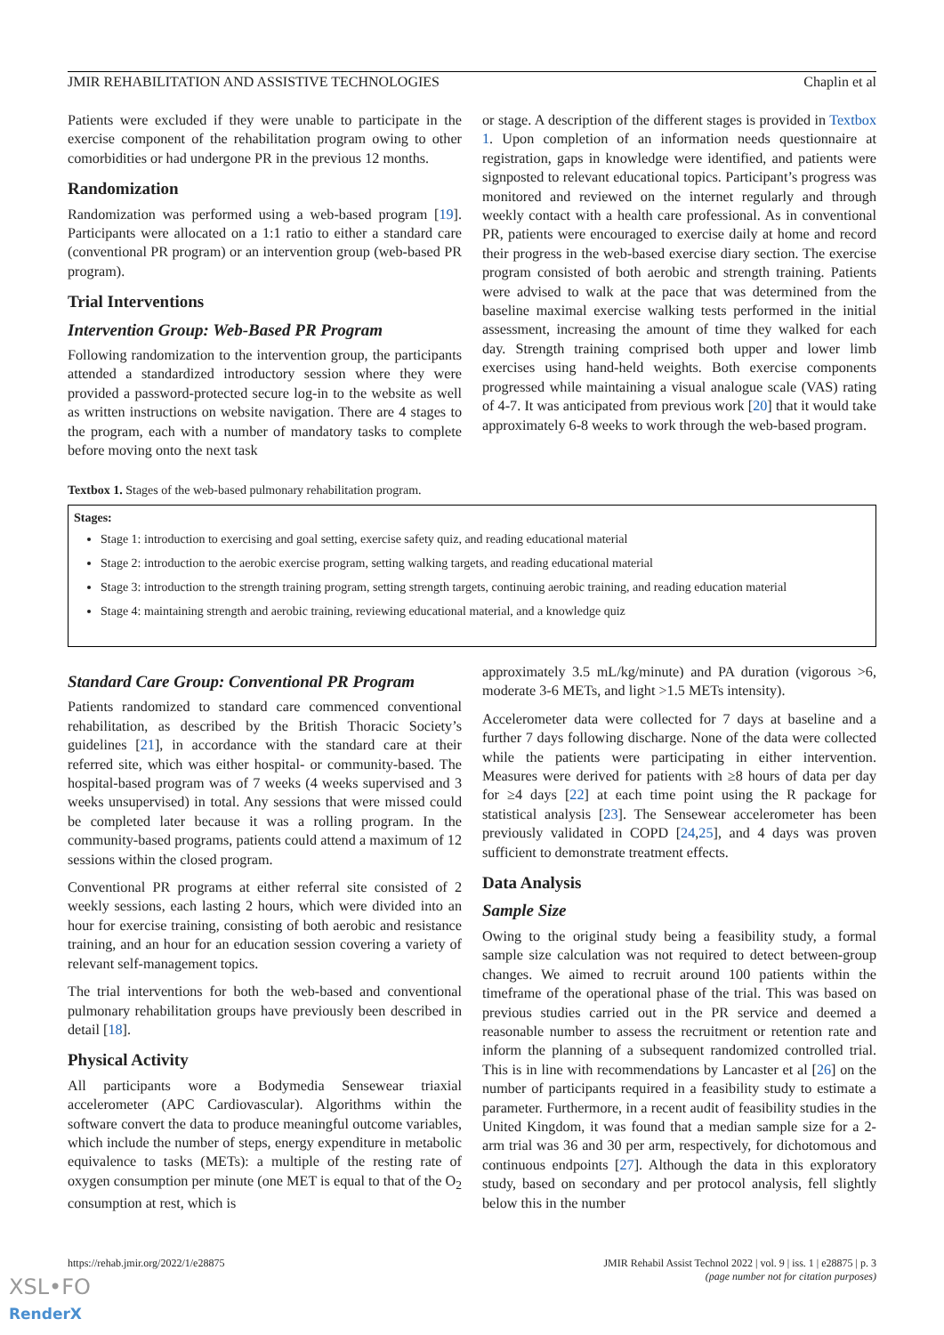JMIR REHABILITATION AND ASSISTIVE TECHNOLOGIES Chaplin et al
Patients were excluded if they were unable to participate in the exercise component of the rehabilitation program owing to other comorbidities or had undergone PR in the previous 12 months.
Randomization
Randomization was performed using a web-based program [19]. Participants were allocated on a 1:1 ratio to either a standard care (conventional PR program) or an intervention group (web-based PR program).
Trial Interventions
Intervention Group: Web-Based PR Program
Following randomization to the intervention group, the participants attended a standardized introductory session where they were provided a password-protected secure log-in to the website as well as written instructions on website navigation. There are 4 stages to the program, each with a number of mandatory tasks to complete before moving onto the next task
or stage. A description of the different stages is provided in Textbox 1. Upon completion of an information needs questionnaire at registration, gaps in knowledge were identified, and patients were signposted to relevant educational topics. Participant’s progress was monitored and reviewed on the internet regularly and through weekly contact with a health care professional. As in conventional PR, patients were encouraged to exercise daily at home and record their progress in the web-based exercise diary section. The exercise program consisted of both aerobic and strength training. Patients were advised to walk at the pace that was determined from the baseline maximal exercise walking tests performed in the initial assessment, increasing the amount of time they walked for each day. Strength training comprised both upper and lower limb exercises using hand-held weights. Both exercise components progressed while maintaining a visual analogue scale (VAS) rating of 4-7. It was anticipated from previous work [20] that it would take approximately 6-8 weeks to work through the web-based program.
Textbox 1. Stages of the web-based pulmonary rehabilitation program.
Stages:
Stage 1: introduction to exercising and goal setting, exercise safety quiz, and reading educational material
Stage 2: introduction to the aerobic exercise program, setting walking targets, and reading educational material
Stage 3: introduction to the strength training program, setting strength targets, continuing aerobic training, and reading education material
Stage 4: maintaining strength and aerobic training, reviewing educational material, and a knowledge quiz
Standard Care Group: Conventional PR Program
Patients randomized to standard care commenced conventional rehabilitation, as described by the British Thoracic Society’s guidelines [21], in accordance with the standard care at their referred site, which was either hospital- or community-based. The hospital-based program was of 7 weeks (4 weeks supervised and 3 weeks unsupervised) in total. Any sessions that were missed could be completed later because it was a rolling program. In the community-based programs, patients could attend a maximum of 12 sessions within the closed program.
Conventional PR programs at either referral site consisted of 2 weekly sessions, each lasting 2 hours, which were divided into an hour for exercise training, consisting of both aerobic and resistance training, and an hour for an education session covering a variety of relevant self-management topics.
The trial interventions for both the web-based and conventional pulmonary rehabilitation groups have previously been described in detail [18].
Physical Activity
All participants wore a Bodymedia Sensewear triaxial accelerometer (APC Cardiovascular). Algorithms within the software convert the data to produce meaningful outcome variables, which include the number of steps, energy expenditure in metabolic equivalence to tasks (METs): a multiple of the resting rate of oxygen consumption per minute (one MET is equal to that of the O<sub>2</sub> consumption at rest, which is
approximately 3.5 mL/kg/minute) and PA duration (vigorous >6, moderate 3-6 METs, and light >1.5 METs intensity).
Accelerometer data were collected for 7 days at baseline and a further 7 days following discharge. None of the data were collected while the patients were participating in either intervention. Measures were derived for patients with ≥8 hours of data per day for ≥4 days [22] at each time point using the R package for statistical analysis [23]. The Sensewear accelerometer has been previously validated in COPD [24,25], and 4 days was proven sufficient to demonstrate treatment effects.
Data Analysis
Sample Size
Owing to the original study being a feasibility study, a formal sample size calculation was not required to detect between-group changes. We aimed to recruit around 100 patients within the timeframe of the operational phase of the trial. This was based on previous studies carried out in the PR service and deemed a reasonable number to assess the recruitment or retention rate and inform the planning of a subsequent randomized controlled trial. This is in line with recommendations by Lancaster et al [26] on the number of participants required in a feasibility study to estimate a parameter. Furthermore, in a recent audit of feasibility studies in the United Kingdom, it was found that a median sample size for a 2-arm trial was 36 and 30 per arm, respectively, for dichotomous and continuous endpoints [27]. Although the data in this exploratory study, based on secondary and per protocol analysis, fell slightly below this in the number
https://rehab.jmir.org/2022/1/e28875 JMIR Rehabil Assist Technol 2022 | vol. 9 | iss. 1 | e28875 | p. 3
(page number not for citation purposes)
XSL•FO
RenderX